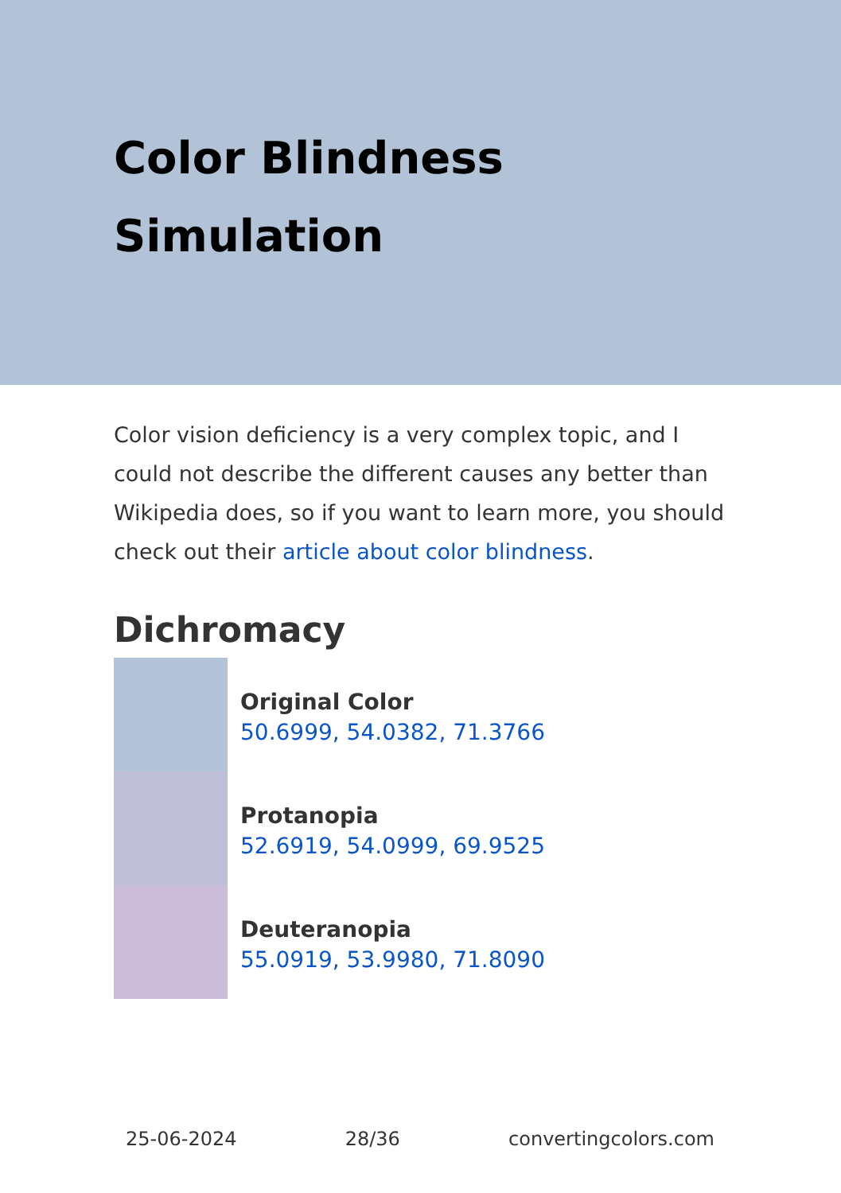Color Blindness
Simulation
Color vision deficiency is a very complex topic, and I could not describe the different causes any better than Wikipedia does, so if you want to learn more, you should check out their article about color blindness.
Dichromacy
Original Color
50.6999, 54.0382, 71.3766
Protanopia
52.6919, 54.0999, 69.9525
Deuteranopia
55.0919, 53.9980, 71.8090
25-06-2024 28/36 convertingcolors.com